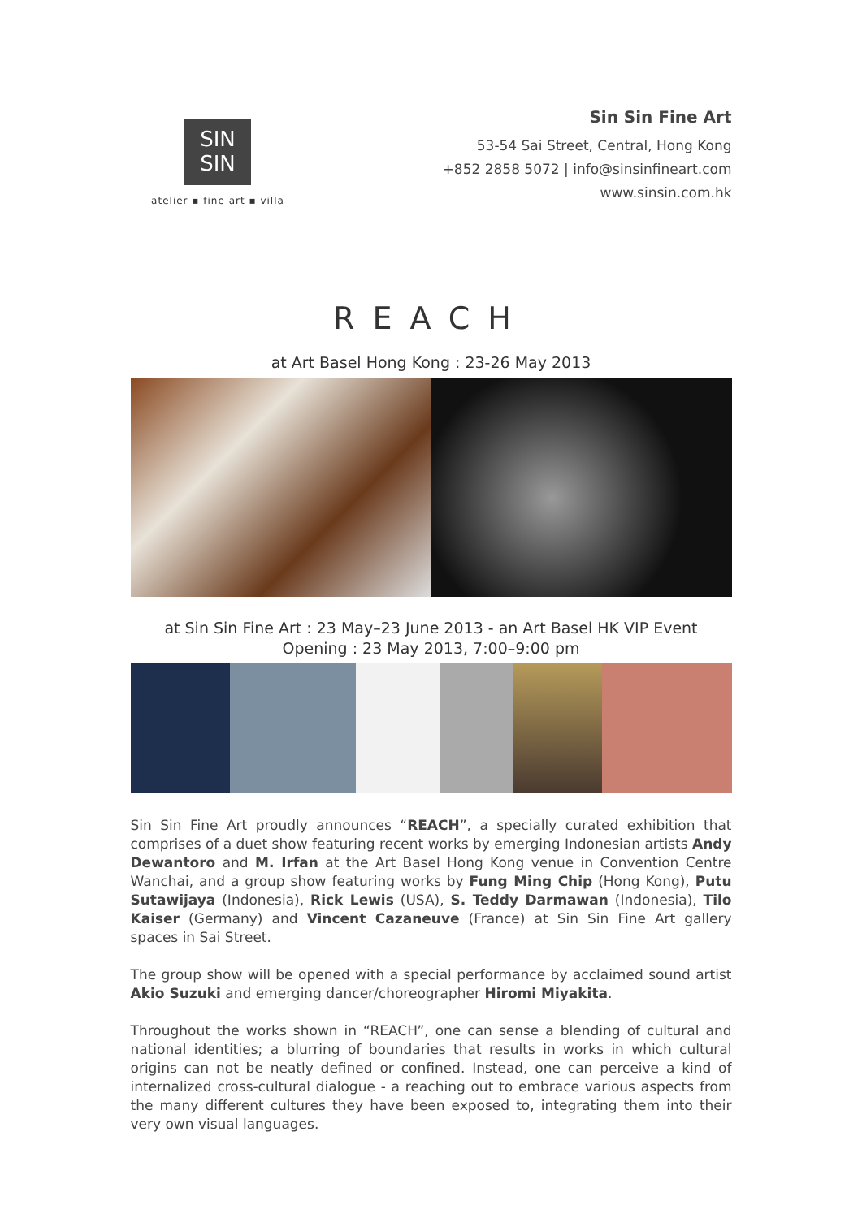SIN
SIN
atelier ▪ fine art ▪ villa
Sin Sin Fine Art
53-54 Sai Street, Central, Hong Kong
+852 2858 5072 | info@sinsinfineart.com
www.sinsin.com.hk
REACH
at Art Basel Hong Kong : 23-26 May 2013
at Sin Sin Fine Art : 23 May–23 June 2013 - an Art Basel HK VIP Event
Opening : 23 May 2013, 7:00–9:00 pm
Sin Sin Fine Art proudly announces “REACH”, a specially curated exhibition that comprises of a duet show featuring recent works by emerging Indonesian artists Andy Dewantoro and M. Irfan at the Art Basel Hong Kong venue in Convention Centre Wanchai, and a group show featuring works by Fung Ming Chip (Hong Kong), Putu Sutawijaya (Indonesia), Rick Lewis (USA), S. Teddy Darmawan (Indonesia), Tilo Kaiser (Germany) and Vincent Cazaneuve (France) at Sin Sin Fine Art gallery spaces in Sai Street.
The group show will be opened with a special performance by acclaimed sound artist Akio Suzuki and emerging dancer/choreographer Hiromi Miyakita.
Throughout the works shown in “REACH”, one can sense a blending of cultural and national identities; a blurring of boundaries that results in works in which cultural origins can not be neatly defined or confined. Instead, one can perceive a kind of internalized cross-cultural dialogue - a reaching out to embrace various aspects from the many different cultures they have been exposed to, integrating them into their very own visual languages.